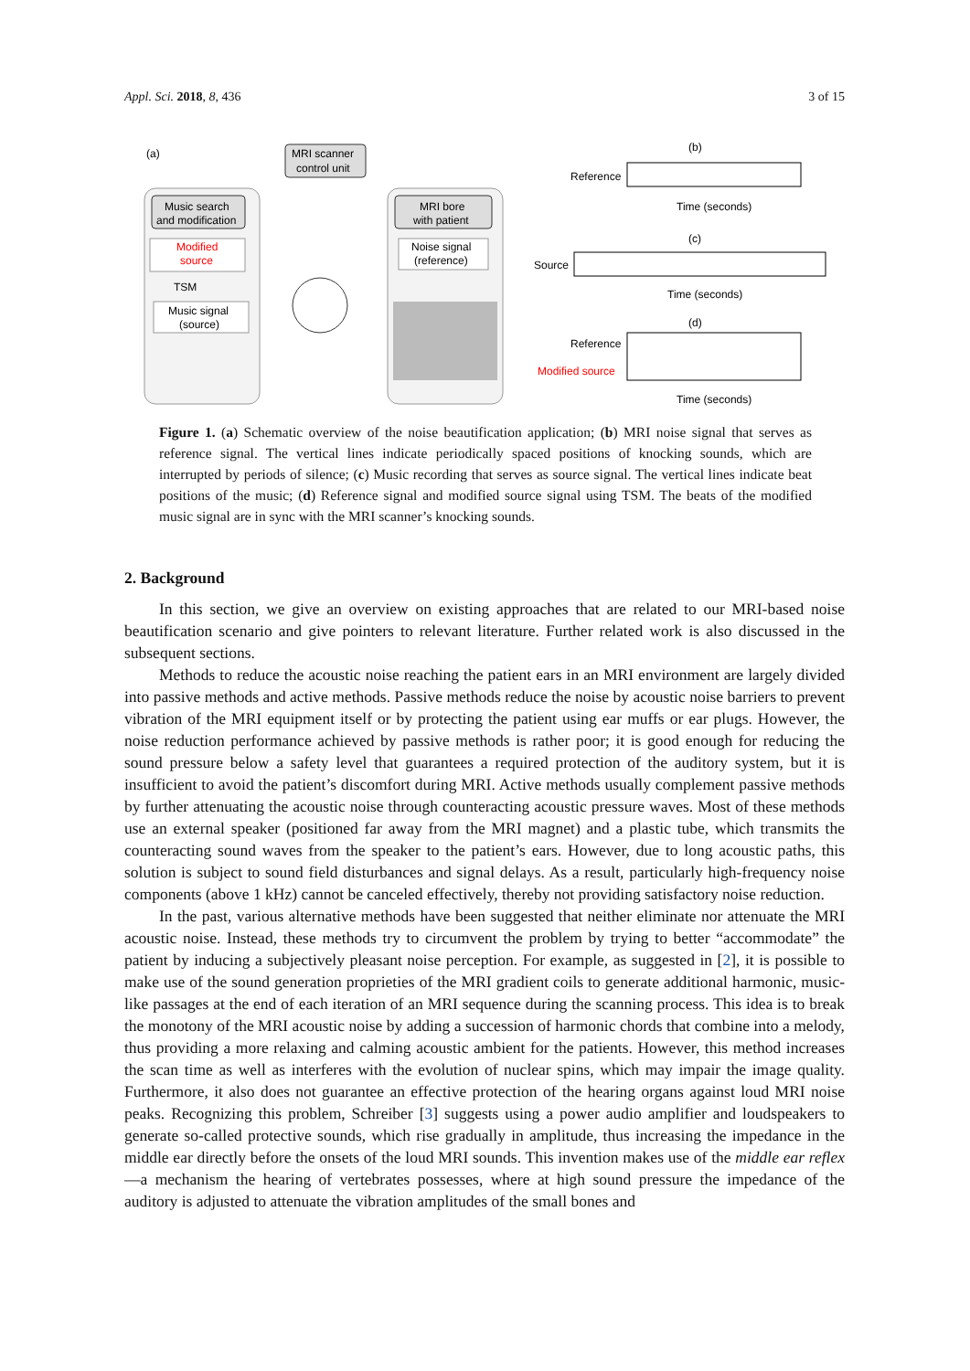Appl. Sci. 2018, 8, 436 3 of 15
(a)
MRI scanner
control unit
Music search
and modification
Modified
source
TSM
Music signal
(source)
MRI bore
with patient
Noise signal
(reference)
(b)
Reference
Time (seconds)
(c)
Source
Time (seconds)
(d)
Reference
Modified source
Time (seconds)
Figure 1. (a) Schematic overview of the noise beautification application; (b) MRI noise signal that serves as reference signal. The vertical lines indicate periodically spaced positions of knocking sounds, which are interrupted by periods of silence; (c) Music recording that serves as source signal. The vertical lines indicate beat positions of the music; (d) Reference signal and modified source signal using TSM. The beats of the modified music signal are in sync with the MRI scanner’s knocking sounds.
2. Background
In this section, we give an overview on existing approaches that are related to our MRI-based noise beautification scenario and give pointers to relevant literature. Further related work is also discussed in the subsequent sections.
Methods to reduce the acoustic noise reaching the patient ears in an MRI environment are largely divided into passive methods and active methods. Passive methods reduce the noise by acoustic noise barriers to prevent vibration of the MRI equipment itself or by protecting the patient using ear muffs or ear plugs. However, the noise reduction performance achieved by passive methods is rather poor; it is good enough for reducing the sound pressure below a safety level that guarantees a required protection of the auditory system, but it is insufficient to avoid the patient’s discomfort during MRI. Active methods usually complement passive methods by further attenuating the acoustic noise through counteracting acoustic pressure waves. Most of these methods use an external speaker (positioned far away from the MRI magnet) and a plastic tube, which transmits the counteracting sound waves from the speaker to the patient’s ears. However, due to long acoustic paths, this solution is subject to sound field disturbances and signal delays. As a result, particularly high-frequency noise components (above 1 kHz) cannot be canceled effectively, thereby not providing satisfactory noise reduction.
In the past, various alternative methods have been suggested that neither eliminate nor attenuate the MRI acoustic noise. Instead, these methods try to circumvent the problem by trying to better “accommodate” the patient by inducing a subjectively pleasant noise perception. For example, as suggested in [2], it is possible to make use of the sound generation proprieties of the MRI gradient coils to generate additional harmonic, music-like passages at the end of each iteration of an MRI sequence during the scanning process. This idea is to break the monotony of the MRI acoustic noise by adding a succession of harmonic chords that combine into a melody, thus providing a more relaxing and calming acoustic ambient for the patients. However, this method increases the scan time as well as interferes with the evolution of nuclear spins, which may impair the image quality. Furthermore, it also does not guarantee an effective protection of the hearing organs against loud MRI noise peaks. Recognizing this problem, Schreiber [3] suggests using a power audio amplifier and loudspeakers to generate so-called protective sounds, which rise gradually in amplitude, thus increasing the impedance in the middle ear directly before the onsets of the loud MRI sounds. This invention makes use of the middle ear reflex—a mechanism the hearing of vertebrates possesses, where at high sound pressure the impedance of the auditory is adjusted to attenuate the vibration amplitudes of the small bones and